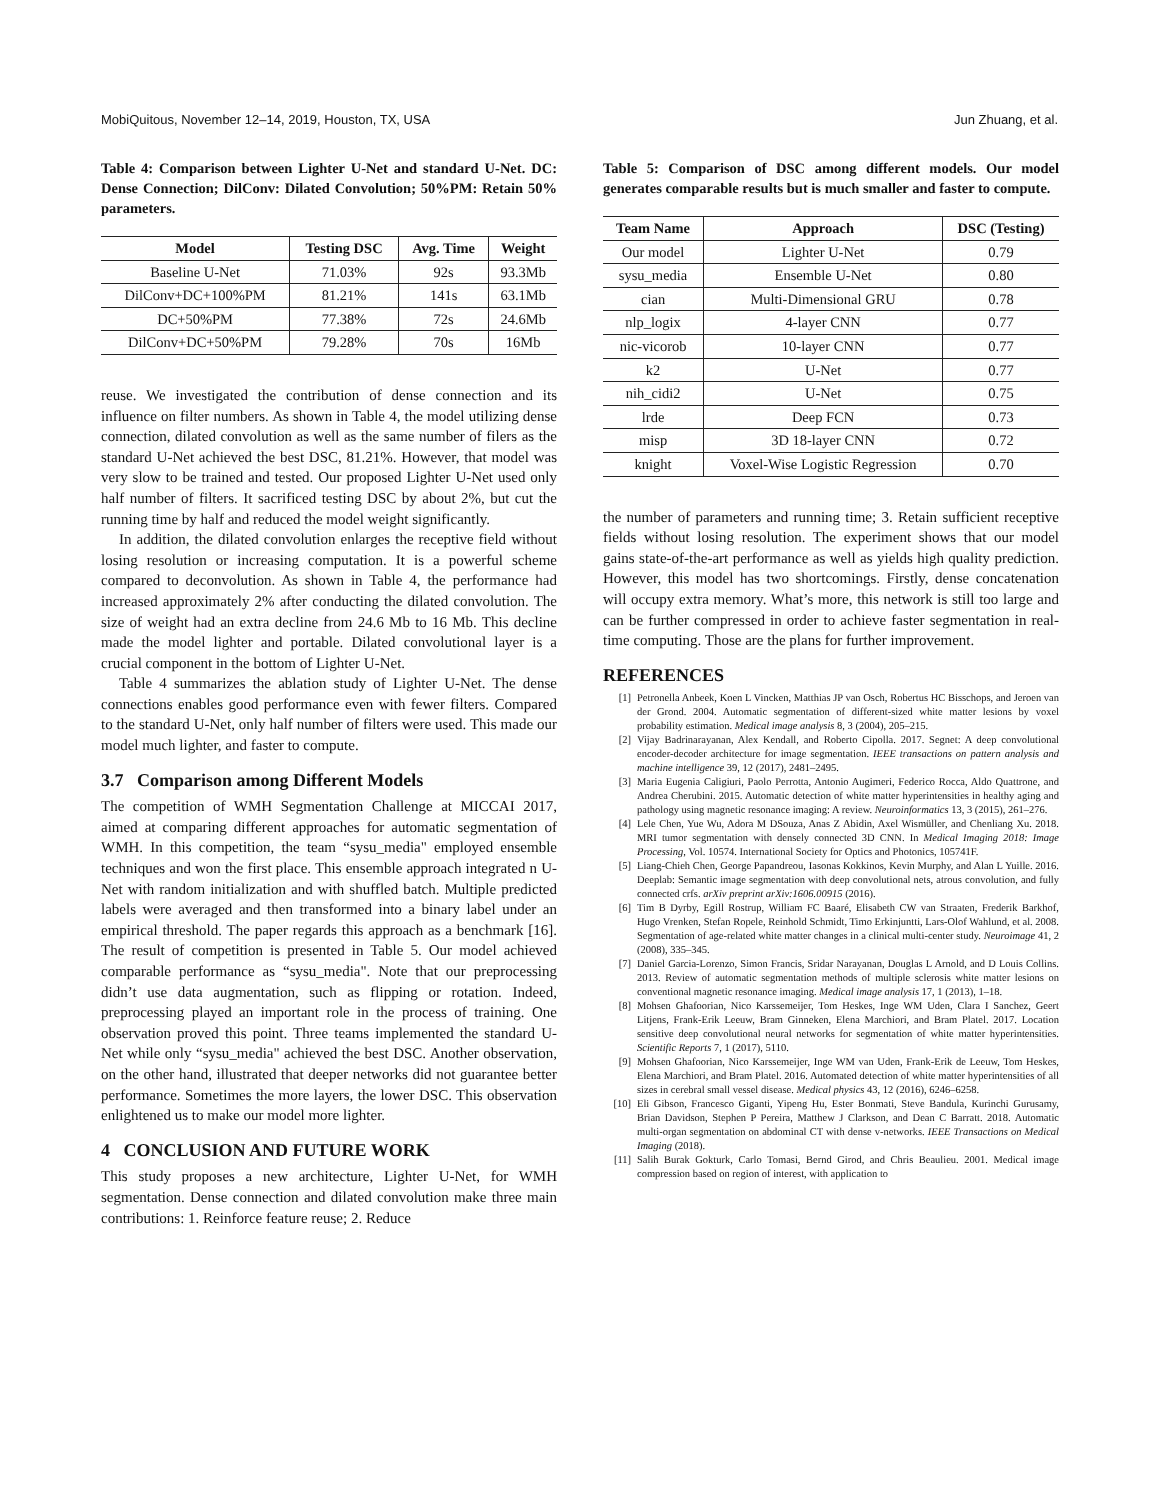MobiQuitous, November 12–14, 2019, Houston, TX, USA Jun Zhuang, et al.
Table 4: Comparison between Lighter U-Net and standard U-Net. DC: Dense Connection; DilConv: Dilated Convolution; 50%PM: Retain 50% parameters.
| Model | Testing DSC | Avg. Time | Weight |
| --- | --- | --- | --- |
| Baseline U-Net | 71.03% | 92s | 93.3Mb |
| DilConv+DC+100%PM | 81.21% | 141s | 63.1Mb |
| DC+50%PM | 77.38% | 72s | 24.6Mb |
| DilConv+DC+50%PM | 79.28% | 70s | 16Mb |
reuse. We investigated the contribution of dense connection and its influence on filter numbers. As shown in Table 4, the model utilizing dense connection, dilated convolution as well as the same number of filers as the standard U-Net achieved the best DSC, 81.21%. However, that model was very slow to be trained and tested. Our proposed Lighter U-Net used only half number of filters. It sacrificed testing DSC by about 2%, but cut the running time by half and reduced the model weight significantly.
In addition, the dilated convolution enlarges the receptive field without losing resolution or increasing computation. It is a powerful scheme compared to deconvolution. As shown in Table 4, the performance had increased approximately 2% after conducting the dilated convolution. The size of weight had an extra decline from 24.6 Mb to 16 Mb. This decline made the model lighter and portable. Dilated convolutional layer is a crucial component in the bottom of Lighter U-Net.
Table 4 summarizes the ablation study of Lighter U-Net. The dense connections enables good performance even with fewer filters. Compared to the standard U-Net, only half number of filters were used. This made our model much lighter, and faster to compute.
3.7 Comparison among Different Models
The competition of WMH Segmentation Challenge at MICCAI 2017, aimed at comparing different approaches for automatic segmentation of WMH. In this competition, the team “sysu_media" employed ensemble techniques and won the first place. This ensemble approach integrated n U-Net with random initialization and with shuffled batch. Multiple predicted labels were averaged and then transformed into a binary label under an empirical threshold. The paper regards this approach as a benchmark [16]. The result of competition is presented in Table 5. Our model achieved comparable performance as “sysu_media". Note that our preprocessing didn’t use data augmentation, such as flipping or rotation. Indeed, preprocessing played an important role in the process of training. One observation proved this point. Three teams implemented the standard U-Net while only “sysu_media" achieved the best DSC. Another observation, on the other hand, illustrated that deeper networks did not guarantee better performance. Sometimes the more layers, the lower DSC. This observation enlightened us to make our model more lighter.
4 CONCLUSION AND FUTURE WORK
This study proposes a new architecture, Lighter U-Net, for WMH segmentation. Dense connection and dilated convolution make three main contributions: 1. Reinforce feature reuse; 2. Reduce
Table 5: Comparison of DSC among different models. Our model generates comparable results but is much smaller and faster to compute.
| Team Name | Approach | DSC (Testing) |
| --- | --- | --- |
| Our model | Lighter U-Net | 0.79 |
| sysu_media | Ensemble U-Net | 0.80 |
| cian | Multi-Dimensional GRU | 0.78 |
| nlp_logix | 4-layer CNN | 0.77 |
| nic-vicorob | 10-layer CNN | 0.77 |
| k2 | U-Net | 0.77 |
| nih_cidi2 | U-Net | 0.75 |
| lrde | Deep FCN | 0.73 |
| misp | 3D 18-layer CNN | 0.72 |
| knight | Voxel-Wise Logistic Regression | 0.70 |
the number of parameters and running time; 3. Retain sufficient receptive fields without losing resolution. The experiment shows that our model gains state-of-the-art performance as well as yields high quality prediction. However, this model has two shortcomings. Firstly, dense concatenation will occupy extra memory. What’s more, this network is still too large and can be further compressed in order to achieve faster segmentation in real-time computing. Those are the plans for further improvement.
REFERENCES
[1] Petronella Anbeek, Koen L Vincken, Matthias JP van Osch, Robertus HC Bisschops, and Jeroen van der Grond. 2004. Automatic segmentation of different-sized white matter lesions by voxel probability estimation. Medical image analysis 8, 3 (2004), 205–215.
[2] Vijay Badrinarayanan, Alex Kendall, and Roberto Cipolla. 2017. Segnet: A deep convolutional encoder-decoder architecture for image segmentation. IEEE transactions on pattern analysis and machine intelligence 39, 12 (2017), 2481–2495.
[3] Maria Eugenia Caligiuri, Paolo Perrotta, Antonio Augimeri, Federico Rocca, Aldo Quattrone, and Andrea Cherubini. 2015. Automatic detection of white matter hyperintensities in healthy aging and pathology using magnetic resonance imaging: A review. Neuroinformatics 13, 3 (2015), 261–276.
[4] Lele Chen, Yue Wu, Adora M DSouza, Anas Z Abidin, Axel Wismüller, and Chenliang Xu. 2018. MRI tumor segmentation with densely connected 3D CNN. In Medical Imaging 2018: Image Processing, Vol. 10574. International Society for Optics and Photonics, 105741F.
[5] Liang-Chieh Chen, George Papandreou, Iasonas Kokkinos, Kevin Murphy, and Alan L Yuille. 2016. Deeplab: Semantic image segmentation with deep convolutional nets, atrous convolution, and fully connected crfs. arXiv preprint arXiv:1606.00915 (2016).
[6] Tim B Dyrby, Egill Rostrup, William FC Baaré, Elisabeth CW van Straaten, Frederik Barkhof, Hugo Vrenken, Stefan Ropele, Reinhold Schmidt, Timo Erkinjuntti, Lars-Olof Wahlund, et al. 2008. Segmentation of age-related white matter changes in a clinical multi-center study. Neuroimage 41, 2 (2008), 335–345.
[7] Daniel Garcia-Lorenzo, Simon Francis, Sridar Narayanan, Douglas L Arnold, and D Louis Collins. 2013. Review of automatic segmentation methods of multiple sclerosis white matter lesions on conventional magnetic resonance imaging. Medical image analysis 17, 1 (2013), 1–18.
[8] Mohsen Ghafoorian, Nico Karssemeijer, Tom Heskes, Inge WM Uden, Clara I Sanchez, Geert Litjens, Frank-Erik Leeuw, Bram Ginneken, Elena Marchiori, and Bram Platel. 2017. Location sensitive deep convolutional neural networks for segmentation of white matter hyperintensities. Scientific Reports 7, 1 (2017), 5110.
[9] Mohsen Ghafoorian, Nico Karssemeijer, Inge WM van Uden, Frank-Erik de Leeuw, Tom Heskes, Elena Marchiori, and Bram Platel. 2016. Automated detection of white matter hyperintensities of all sizes in cerebral small vessel disease. Medical physics 43, 12 (2016), 6246–6258.
[10] Eli Gibson, Francesco Giganti, Yipeng Hu, Ester Bonmati, Steve Bandula, Kurinchi Gurusamy, Brian Davidson, Stephen P Pereira, Matthew J Clarkson, and Dean C Barratt. 2018. Automatic multi-organ segmentation on abdominal CT with dense v-networks. IEEE Transactions on Medical Imaging (2018).
[11] Salih Burak Gokturk, Carlo Tomasi, Bernd Girod, and Chris Beaulieu. 2001. Medical image compression based on region of interest, with application to